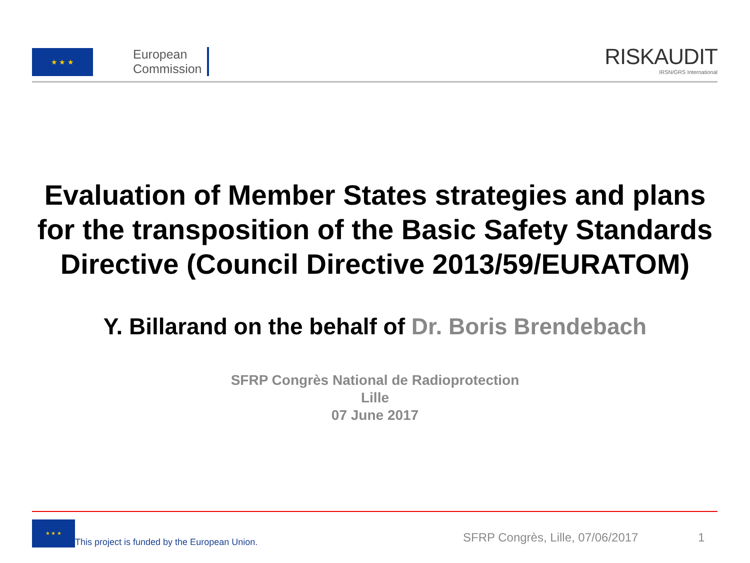★ ★ ★
European
Commission
RISKAUDIT
IRSN/GRS International
Evaluation of Member States strategies and plans
for the transposition of the Basic Safety Standards
Directive (Council Directive 2013/59/EURATOM)
Y. Billarand on the behalf of Dr. Boris Brendebach
SFRP Congrès National de Radioprotection
Lille
07 June 2017
★ ★ ★
This project is funded by the European Union.
SFRP Congrès, Lille, 07/06/2017
1